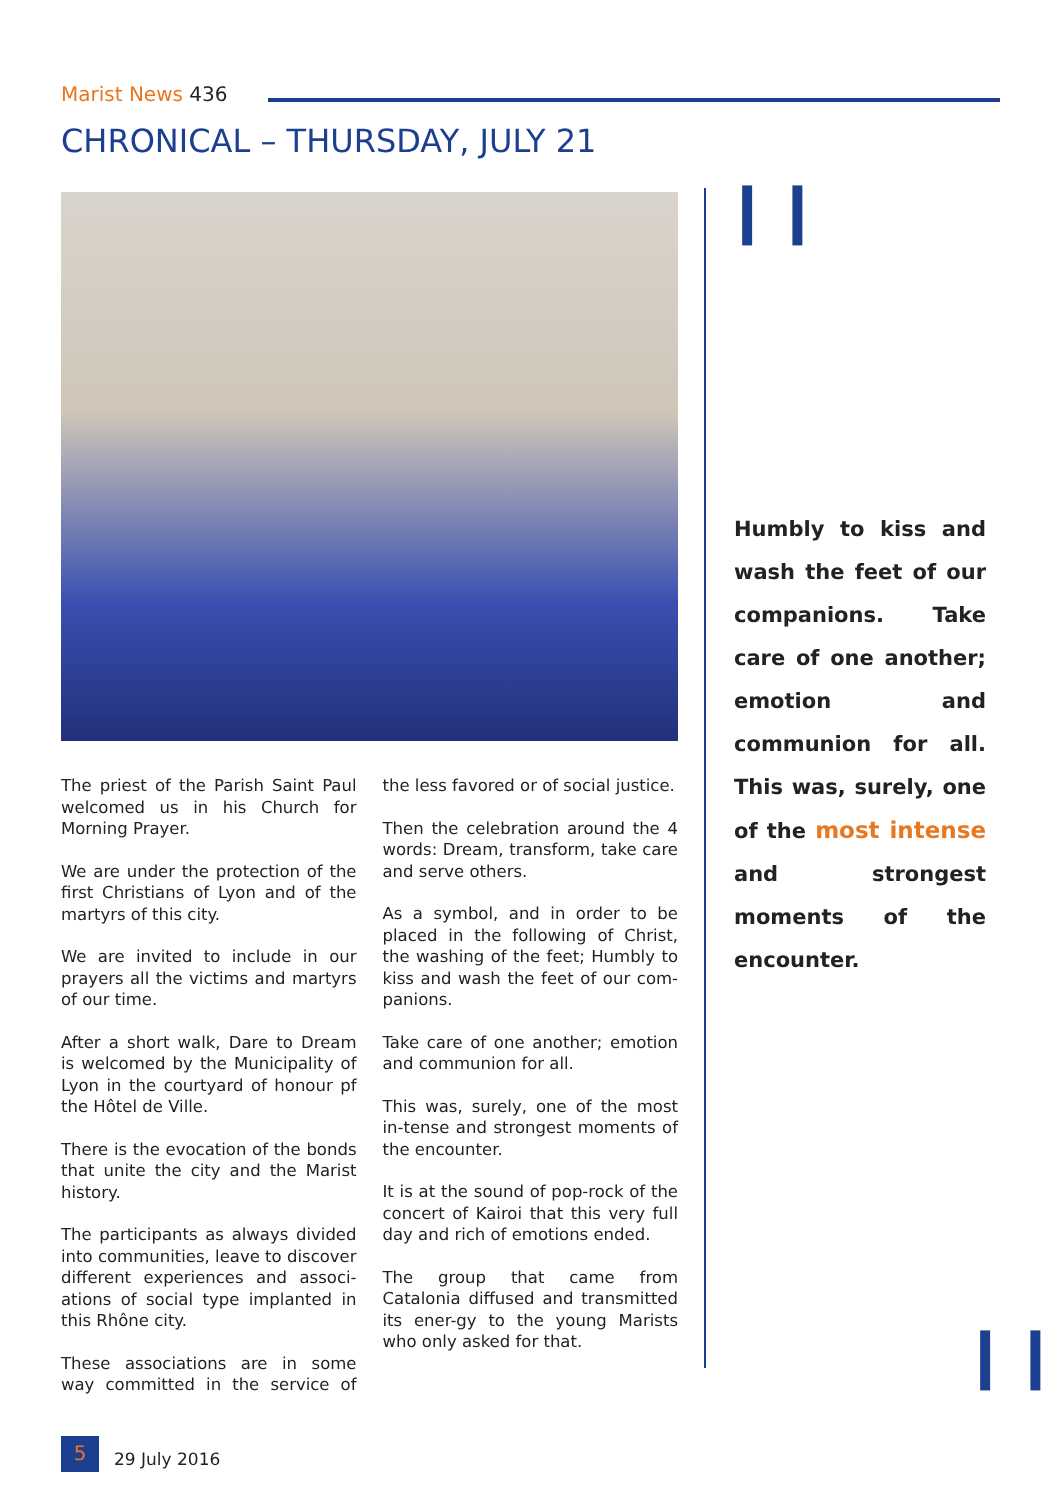Marist News 436
CHRONICAL – THURSDAY, JULY 21
The priest of the Parish Saint Paul welcomed us in his Church for Morning Prayer.
We are under the protection of the first Christians of Lyon and of the martyrs of this city.
We are invited to include in our prayers all the victims and martyrs of our time.
After a short walk, Dare to Dream is welcomed by the Municipality of Lyon in the courtyard of honour pf the Hôtel de Ville.
There is the evocation of the bonds that unite the city and the Marist history.
The participants as always divided into communities, leave to discover different experiences and associ-ations of social type implanted in this Rhône city.
These associations are in some way committed in the service of the less favored or of social justice.
Then the celebration around the 4 words: Dream, transform, take care and serve others.
As a symbol, and in order to be placed in the following of Christ, the washing of the feet; Humbly to kiss and wash the feet of our com-panions.
Take care of one another; emotion and communion for all.
This was, surely, one of the most in-tense and strongest moments of the encounter.
It is at the sound of pop-rock of the concert of Kairoi that this very full day and rich of emotions ended.
The group that came from Catalonia diffused and transmitted its ener-gy to the young Marists who only asked for that.
❙❙
Humbly to kiss and wash the feet of our companions. Take care of one another; emotion and communion for all. This was, surely, one of the most intense and strongest moments of the encounter.
❙❙
5 29 July 2016